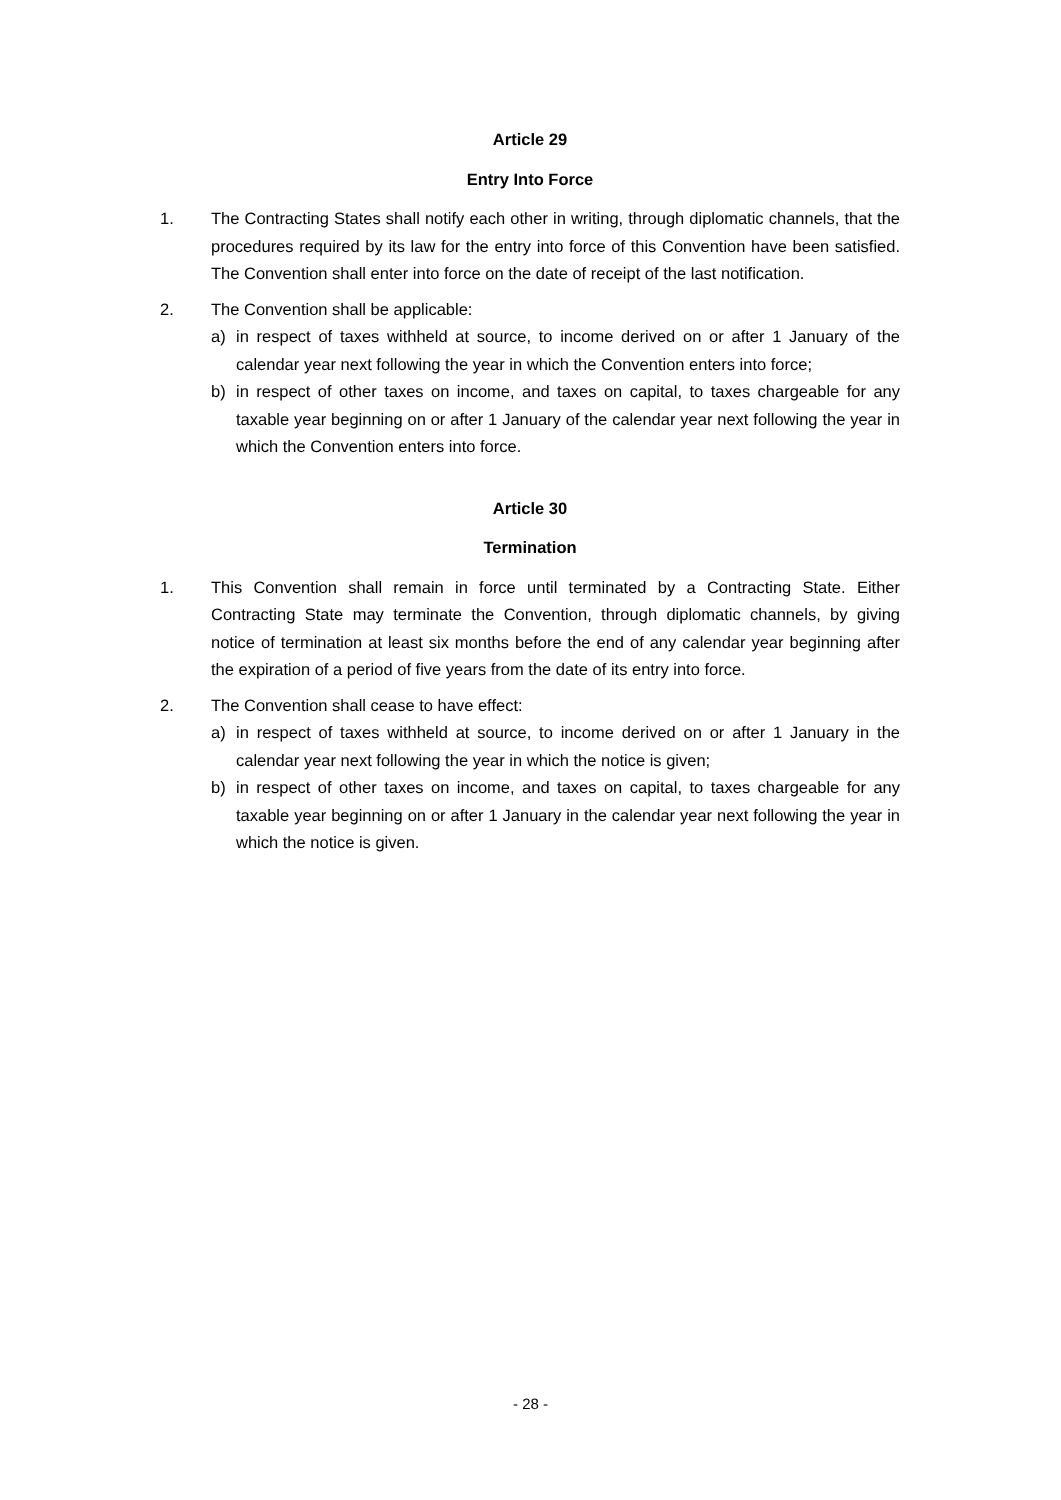Article 29
Entry Into Force
1. The Contracting States shall notify each other in writing, through diplomatic channels, that the procedures required by its law for the entry into force of this Convention have been satisfied. The Convention shall enter into force on the date of receipt of the last notification.
2. The Convention shall be applicable:
a) in respect of taxes withheld at source, to income derived on or after 1 January of the calendar year next following the year in which the Convention enters into force;
b) in respect of other taxes on income, and taxes on capital, to taxes chargeable for any taxable year beginning on or after 1 January of the calendar year next following the year in which the Convention enters into force.
Article 30
Termination
1. This Convention shall remain in force until terminated by a Contracting State. Either Contracting State may terminate the Convention, through diplomatic channels, by giving notice of termination at least six months before the end of any calendar year beginning after the expiration of a period of five years from the date of its entry into force.
2. The Convention shall cease to have effect:
a) in respect of taxes withheld at source, to income derived on or after 1 January in the calendar year next following the year in which the notice is given;
b) in respect of other taxes on income, and taxes on capital, to taxes chargeable for any taxable year beginning on or after 1 January in the calendar year next following the year in which the notice is given.
- 28 -